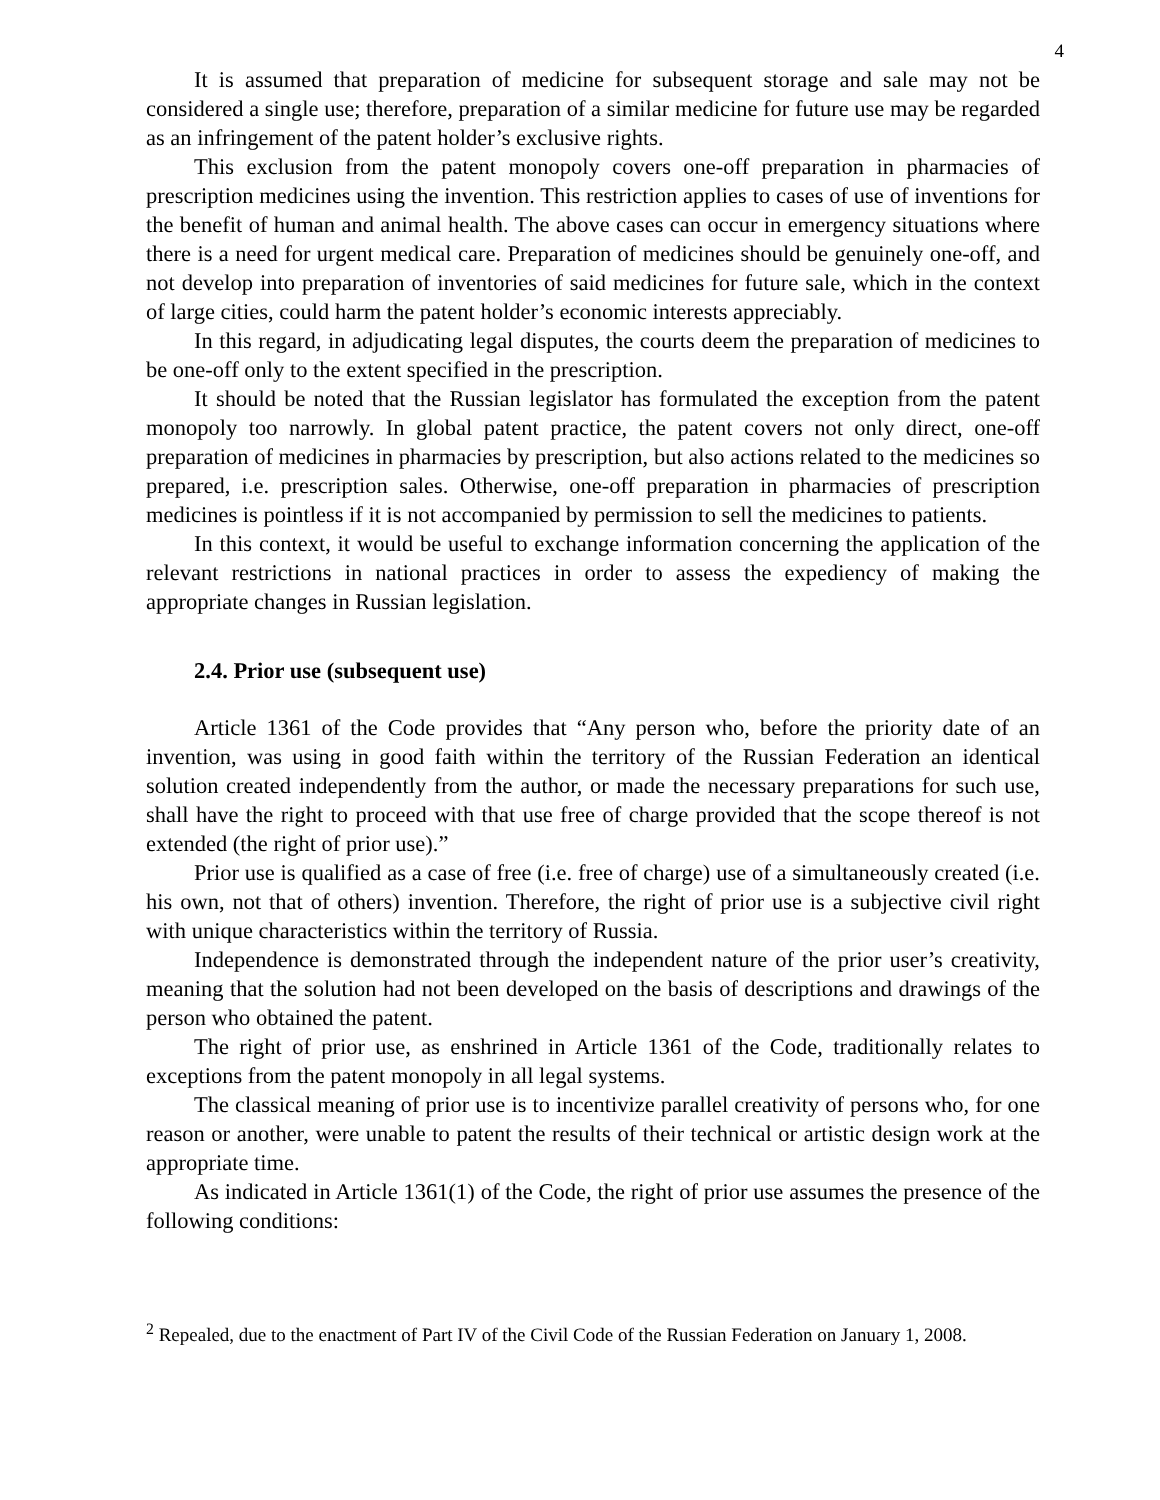4
It is assumed that preparation of medicine for subsequent storage and sale may not be considered a single use; therefore, preparation of a similar medicine for future use may be regarded as an infringement of the patent holder’s exclusive rights.
This exclusion from the patent monopoly covers one-off preparation in pharmacies of prescription medicines using the invention. This restriction applies to cases of use of inventions for the benefit of human and animal health. The above cases can occur in emergency situations where there is a need for urgent medical care. Preparation of medicines should be genuinely one-off, and not develop into preparation of inventories of said medicines for future sale, which in the context of large cities, could harm the patent holder’s economic interests appreciably.
In this regard, in adjudicating legal disputes, the courts deem the preparation of medicines to be one-off only to the extent specified in the prescription.
It should be noted that the Russian legislator has formulated the exception from the patent monopoly too narrowly. In global patent practice, the patent covers not only direct, one-off preparation of medicines in pharmacies by prescription, but also actions related to the medicines so prepared, i.e. prescription sales. Otherwise, one-off preparation in pharmacies of prescription medicines is pointless if it is not accompanied by permission to sell the medicines to patients.
In this context, it would be useful to exchange information concerning the application of the relevant restrictions in national practices in order to assess the expediency of making the appropriate changes in Russian legislation.
2.4. Prior use (subsequent use)
Article 1361 of the Code provides that “Any person who, before the priority date of an invention, was using in good faith within the territory of the Russian Federation an identical solution created independently from the author, or made the necessary preparations for such use, shall have the right to proceed with that use free of charge provided that the scope thereof is not extended (the right of prior use).”
Prior use is qualified as a case of free (i.e. free of charge) use of a simultaneously created (i.e. his own, not that of others) invention. Therefore, the right of prior use is a subjective civil right with unique characteristics within the territory of Russia.
Independence is demonstrated through the independent nature of the prior user’s creativity, meaning that the solution had not been developed on the basis of descriptions and drawings of the person who obtained the patent.
The right of prior use, as enshrined in Article 1361 of the Code, traditionally relates to exceptions from the patent monopoly in all legal systems.
The classical meaning of prior use is to incentivize parallel creativity of persons who, for one reason or another, were unable to patent the results of their technical or artistic design work at the appropriate time.
As indicated in Article 1361(1) of the Code, the right of prior use assumes the presence of the following conditions:
<sup>2</sup> Repealed, due to the enactment of Part IV of the Civil Code of the Russian Federation on January 1, 2008.